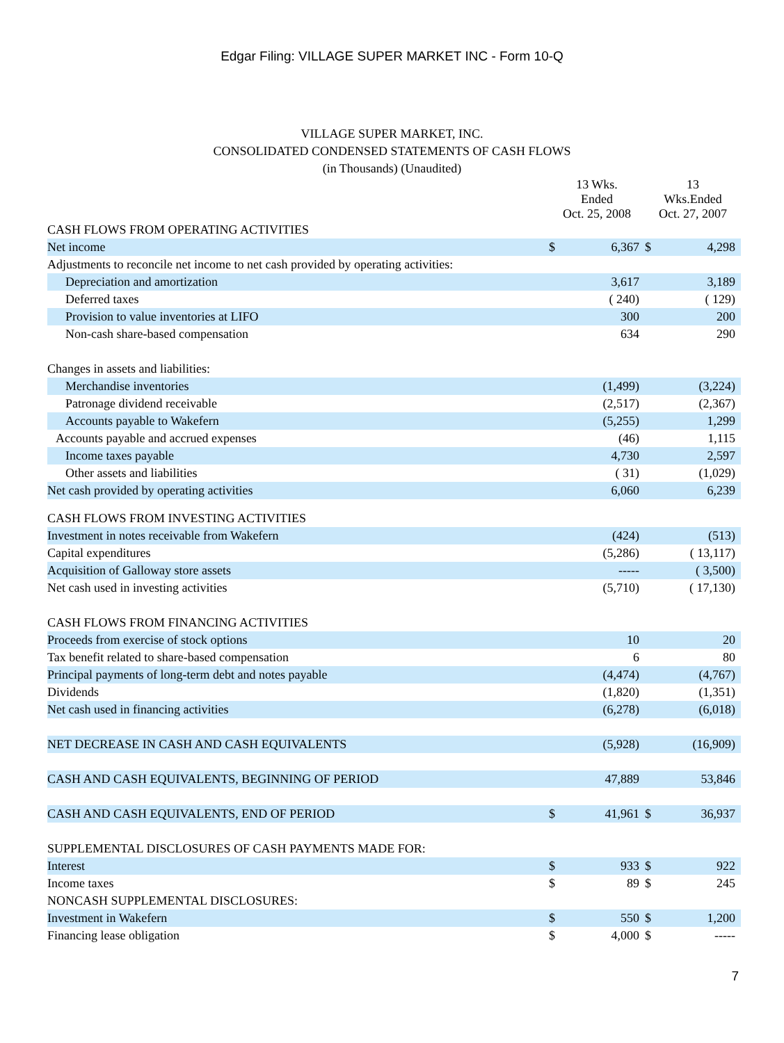Edgar Filing: VILLAGE SUPER MARKET INC - Form 10-Q
VILLAGE SUPER MARKET, INC.
CONSOLIDATED CONDENSED STATEMENTS OF CASH FLOWS
(in Thousands) (Unaudited)
| | 13 Wks. Ended Oct. 25, 2008 | | 13 Wks.Ended Oct. 27, 2007 | |
| --- | --- | --- | --- | --- |
| CASH FLOWS FROM OPERATING ACTIVITIES | | | | |
| Net income | $ | 6,367 | $ | 4,298 |
| Adjustments to reconcile net income to net cash provided by operating activities: | | | | |
| Depreciation and amortization | | 3,617 | | 3,189 |
| Deferred taxes | | ( 240) | | ( 129) |
| Provision to value inventories at LIFO | | 300 | | 200 |
| Non-cash share-based compensation | | 634 | | 290 |
| Changes in assets and liabilities: | | | | |
| Merchandise inventories | | (1,499) | | (3,224) |
| Patronage dividend receivable | | (2,517) | | (2,367) |
| Accounts payable to Wakefern | | (5,255) | | 1,299 |
| Accounts payable and accrued expenses | | (46) | | 1,115 |
| Income taxes payable | | 4,730 | | 2,597 |
| Other assets and liabilities | | ( 31) | | (1,029) |
| Net cash provided by operating activities | | 6,060 | | 6,239 |
| CASH FLOWS FROM INVESTING ACTIVITIES | | | | |
| Investment in notes receivable from Wakefern | | (424) | | (513) |
| Capital expenditures | | (5,286) | | ( 13,117) |
| Acquisition of Galloway store assets | | ----- | | ( 3,500) |
| Net cash used in investing activities | | (5,710) | | ( 17,130) |
| CASH FLOWS FROM FINANCING ACTIVITIES | | | | |
| Proceeds from exercise of stock options | | 10 | | 20 |
| Tax benefit related to share-based compensation | | 6 | | 80 |
| Principal payments of long-term debt and notes payable | | (4,474) | | (4,767) |
| Dividends | | (1,820) | | (1,351) |
| Net cash used in financing activities | | (6,278) | | (6,018) |
| NET DECREASE IN CASH AND CASH EQUIVALENTS | | (5,928) | | (16,909) |
| CASH AND CASH EQUIVALENTS, BEGINNING OF PERIOD | | 47,889 | | 53,846 |
| CASH AND CASH EQUIVALENTS, END OF PERIOD | $ | 41,961 | $ | 36,937 |
| SUPPLEMENTAL DISCLOSURES OF CASH PAYMENTS MADE FOR: | | | | |
| Interest | $ | 933 | $ | 922 |
| Income taxes | $ | 89 | $ | 245 |
| NONCASH SUPPLEMENTAL DISCLOSURES: | | | | |
| Investment in Wakefern | $ | 550 | $ | 1,200 |
| Financing lease obligation | $ | 4,000 | $ | ----- |
7